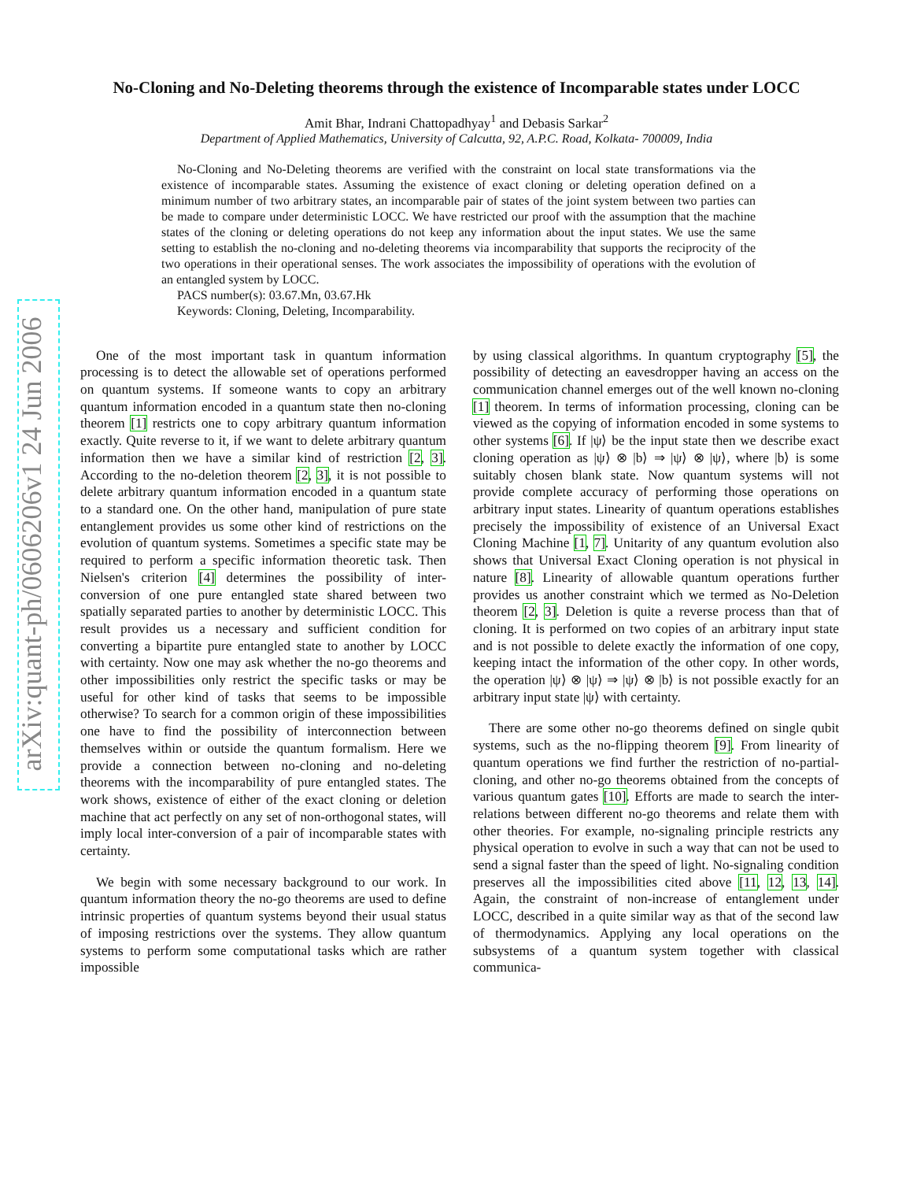arXiv:quant-ph/0606206v1 24 Jun 2006
No-Cloning and No-Deleting theorems through the existence of Incomparable states under LOCC
Amit Bhar, Indrani Chattopadhyay<sup>1</sup> and Debasis Sarkar<sup>2</sup>
Department of Applied Mathematics, University of Calcutta, 92, A.P.C. Road, Kolkata- 700009, India
No-Cloning and No-Deleting theorems are verified with the constraint on local state transformations via the existence of incomparable states. Assuming the existence of exact cloning or deleting operation defined on a minimum number of two arbitrary states, an incomparable pair of states of the joint system between two parties can be made to compare under deterministic LOCC. We have restricted our proof with the assumption that the machine states of the cloning or deleting operations do not keep any information about the input states. We use the same setting to establish the no-cloning and no-deleting theorems via incomparability that supports the reciprocity of the two operations in their operational senses. The work associates the impossibility of operations with the evolution of an entangled system by LOCC.
PACS number(s): 03.67.Mn, 03.67.Hk
Keywords: Cloning, Deleting, Incomparability.
One of the most important task in quantum information processing is to detect the allowable set of operations performed on quantum systems. If someone wants to copy an arbitrary quantum information encoded in a quantum state then no-cloning theorem [1] restricts one to copy arbitrary quantum information exactly. Quite reverse to it, if we want to delete arbitrary quantum information then we have a similar kind of restriction [2, 3]. According to the no-deletion theorem [2, 3], it is not possible to delete arbitrary quantum information encoded in a quantum state to a standard one. On the other hand, manipulation of pure state entanglement provides us some other kind of restrictions on the evolution of quantum systems. Sometimes a specific state may be required to perform a specific information theoretic task. Then Nielsen's criterion [4] determines the possibility of inter-conversion of one pure entangled state shared between two spatially separated parties to another by deterministic LOCC. This result provides us a necessary and sufficient condition for converting a bipartite pure entangled state to another by LOCC with certainty. Now one may ask whether the no-go theorems and other impossibilities only restrict the specific tasks or may be useful for other kind of tasks that seems to be impossible otherwise? To search for a common origin of these impossibilities one have to find the possibility of interconnection between themselves within or outside the quantum formalism. Here we provide a connection between no-cloning and no-deleting theorems with the incomparability of pure entangled states. The work shows, existence of either of the exact cloning or deletion machine that act perfectly on any set of non-orthogonal states, will imply local inter-conversion of a pair of incomparable states with certainty.
We begin with some necessary background to our work. In quantum information theory the no-go theorems are used to define intrinsic properties of quantum systems beyond their usual status of imposing restrictions over the systems. They allow quantum systems to perform some computational tasks which are rather impossible
by using classical algorithms. In quantum cryptography [5], the possibility of detecting an eavesdropper having an access on the communication channel emerges out of the well known no-cloning [1] theorem. In terms of information processing, cloning can be viewed as the copying of information encoded in some systems to other systems [6]. If |ψ⟩ be the input state then we describe exact cloning operation as |ψ⟩ ⊗ |b⟩ ⇒ |ψ⟩ ⊗ |ψ⟩, where |b⟩ is some suitably chosen blank state. Now quantum systems will not provide complete accuracy of performing those operations on arbitrary input states. Linearity of quantum operations establishes precisely the impossibility of existence of an Universal Exact Cloning Machine [1, 7]. Unitarity of any quantum evolution also shows that Universal Exact Cloning operation is not physical in nature [8]. Linearity of allowable quantum operations further provides us another constraint which we termed as No-Deletion theorem [2, 3]. Deletion is quite a reverse process than that of cloning. It is performed on two copies of an arbitrary input state and is not possible to delete exactly the information of one copy, keeping intact the information of the other copy. In other words, the operation |ψ⟩ ⊗ |ψ⟩ ⇒ |ψ⟩ ⊗ |b⟩ is not possible exactly for an arbitrary input state |ψ⟩ with certainty.
There are some other no-go theorems defined on single qubit systems, such as the no-flipping theorem [9]. From linearity of quantum operations we find further the restriction of no-partial-cloning, and other no-go theorems obtained from the concepts of various quantum gates [10]. Efforts are made to search the inter-relations between different no-go theorems and relate them with other theories. For example, no-signaling principle restricts any physical operation to evolve in such a way that can not be used to send a signal faster than the speed of light. No-signaling condition preserves all the impossibilities cited above [11, 12, 13, 14]. Again, the constraint of non-increase of entanglement under LOCC, described in a quite similar way as that of the second law of thermodynamics. Applying any local operations on the subsystems of a quantum system together with classical communica-